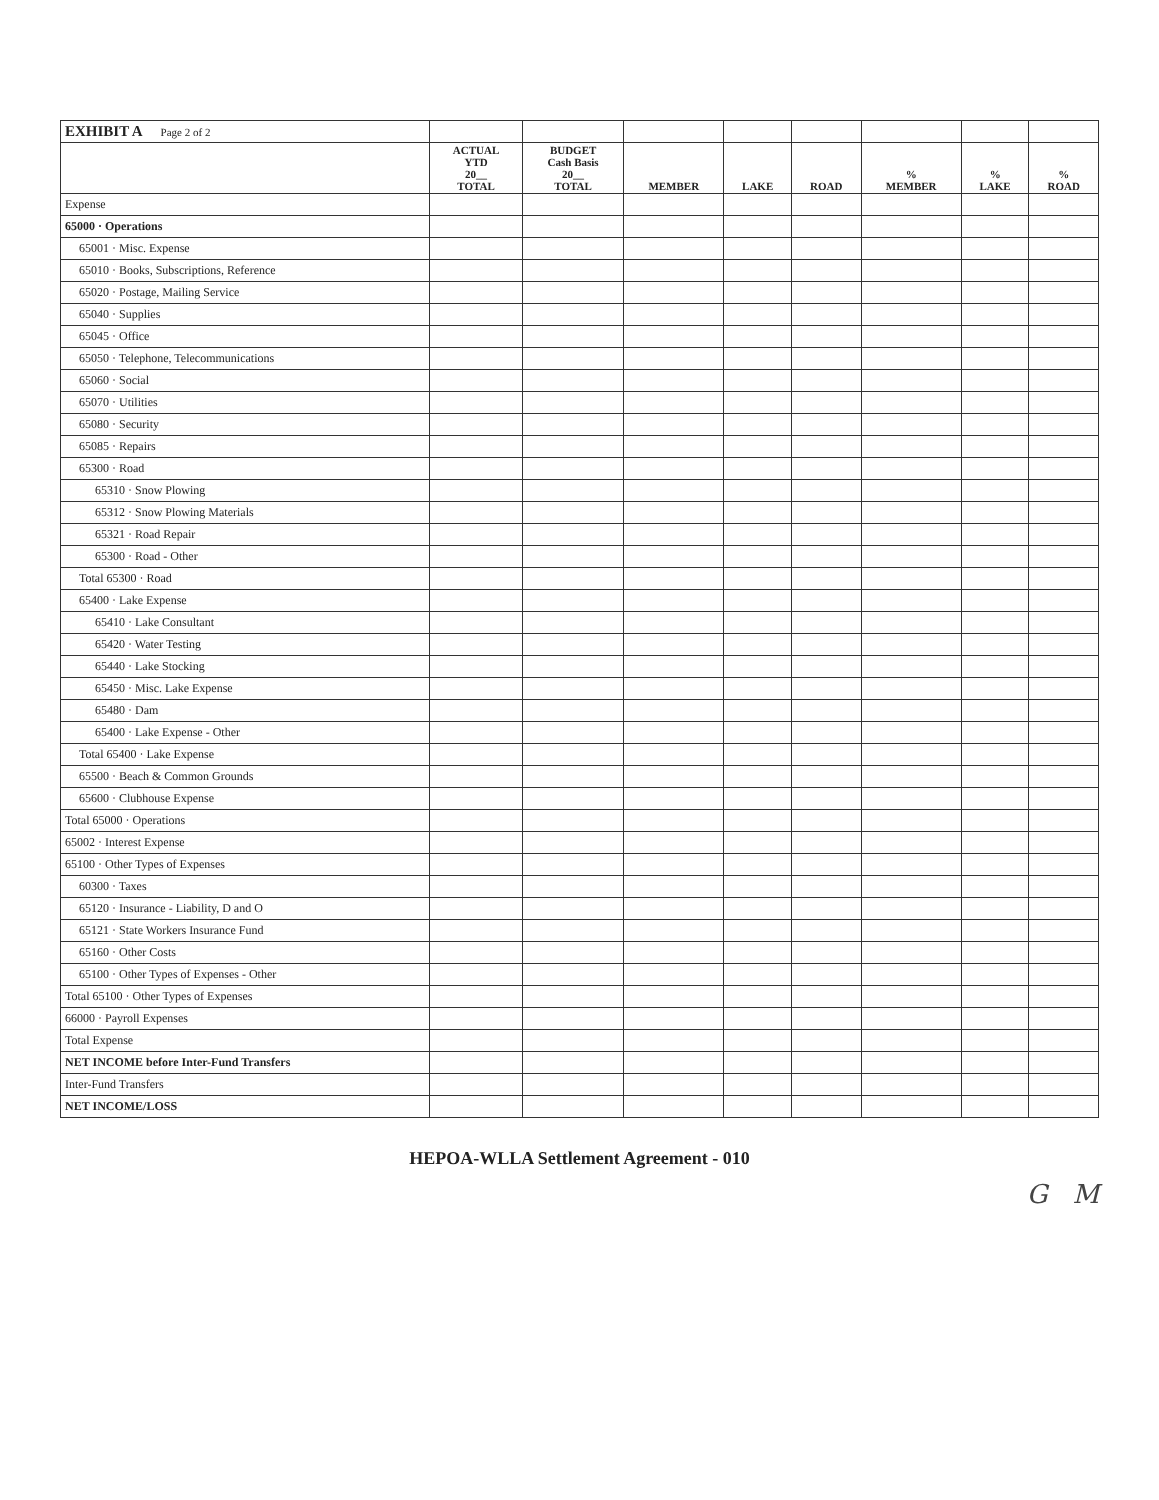| EXHIBIT A Page 2 of 2 | | | | | | | | |
| | ACTUAL YTD 20__ TOTAL | BUDGET Cash Basis 20__ TOTAL | MEMBER | LAKE | ROAD | % MEMBER | % LAKE | % ROAD |
| Expense | | | | | | | | |
| 65000 · Operations | | | | | | | | |
| 65001 · Misc. Expense | | | | | | | | |
| 65010 · Books, Subscriptions, Reference | | | | | | | | |
| 65020 · Postage, Mailing Service | | | | | | | | |
| 65040 · Supplies | | | | | | | | |
| 65045 · Office | | | | | | | | |
| 65050 · Telephone, Telecommunications | | | | | | | | |
| 65060 · Social | | | | | | | | |
| 65070 · Utilities | | | | | | | | |
| 65080 · Security | | | | | | | | |
| 65085 · Repairs | | | | | | | | |
| 65300 · Road | | | | | | | | |
| 65310 · Snow Plowing | | | | | | | | |
| 65312 · Snow Plowing Materials | | | | | | | | |
| 65321 · Road Repair | | | | | | | | |
| 65300 · Road - Other | | | | | | | | |
| Total 65300 · Road | | | | | | | | |
| 65400 · Lake Expense | | | | | | | | |
| 65410 · Lake Consultant | | | | | | | | |
| 65420 · Water Testing | | | | | | | | |
| 65440 · Lake Stocking | | | | | | | | |
| 65450 · Misc. Lake Expense | | | | | | | | |
| 65480 · Dam | | | | | | | | |
| 65400 · Lake Expense - Other | | | | | | | | |
| Total 65400 · Lake Expense | | | | | | | | |
| 65500 · Beach & Common Grounds | | | | | | | | |
| 65600 · Clubhouse Expense | | | | | | | | |
| Total 65000 · Operations | | | | | | | | |
| 65002 · Interest Expense | | | | | | | | |
| 65100 · Other Types of Expenses | | | | | | | | |
| 60300 · Taxes | | | | | | | | |
| 65120 · Insurance - Liability, D and O | | | | | | | | |
| 65121 · State Workers Insurance Fund | | | | | | | | |
| 65160 · Other Costs | | | | | | | | |
| 65100 · Other Types of Expenses - Other | | | | | | | | |
| Total 65100 · Other Types of Expenses | | | | | | | | |
| 66000 · Payroll Expenses | | | | | | | | |
| Total Expense | | | | | | | | |
| NET INCOME before Inter-Fund Transfers | | | | | | | | |
| Inter-Fund Transfers | | | | | | | | |
| NET INCOME/LOSS | | | | | | | | |
HEPOA-WLLA Settlement Agreement - 010
G M